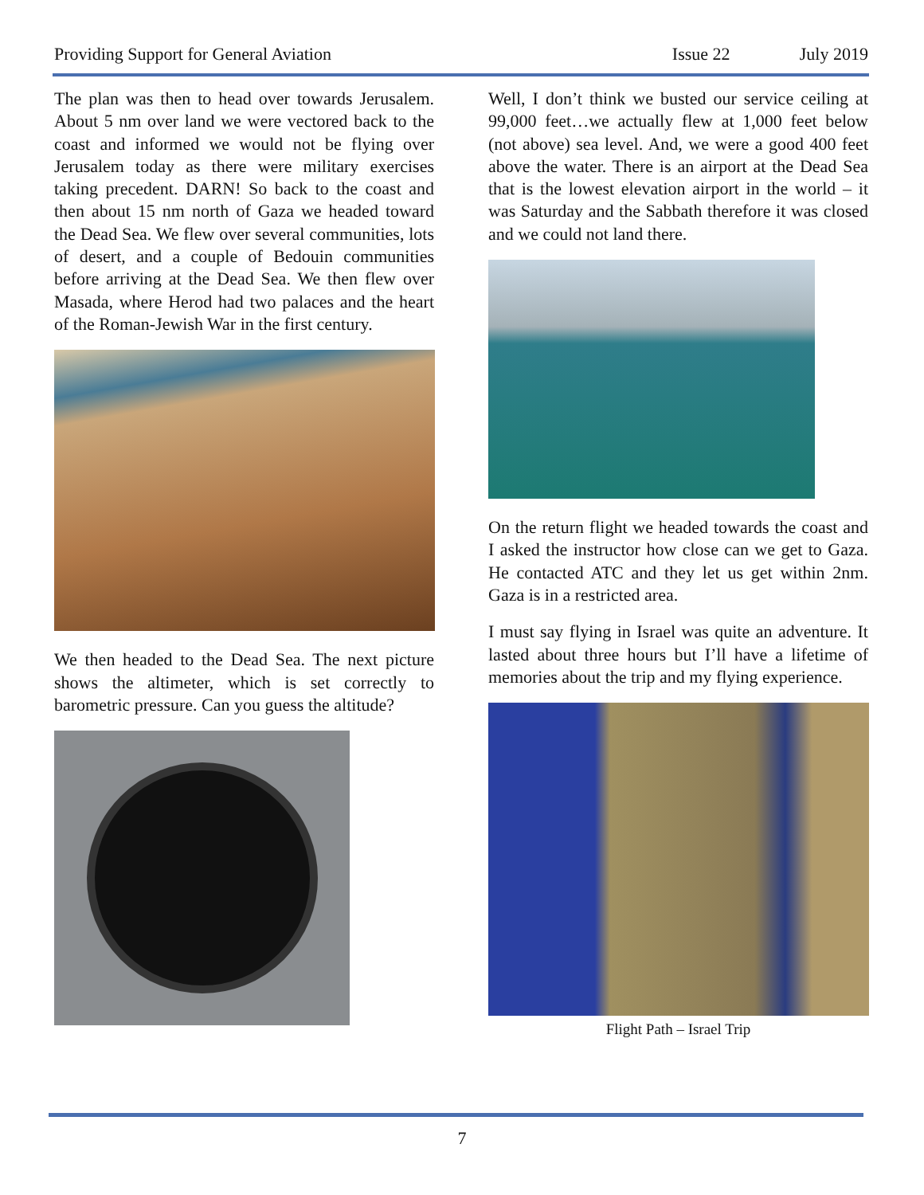Providing Support for General Aviation Issue 22 July 2019
The plan was then to head over towards Jerusalem. About 5 nm over land we were vectored back to the coast and informed we would not be flying over Jerusalem today as there were military exercises taking precedent. DARN! So back to the coast and then about 15 nm north of Gaza we headed toward the Dead Sea. We flew over several communities, lots of desert, and a couple of Bedouin communities before arriving at the Dead Sea. We then flew over Masada, where Herod had two palaces and the heart of the Roman-Jewish War in the first century.
We then headed to the Dead Sea. The next picture shows the altimeter, which is set correctly to barometric pressure. Can you guess the altitude?
Well, I don’t think we busted our service ceiling at 99,000 feet…we actually flew at 1,000 feet below (not above) sea level. And, we were a good 400 feet above the water. There is an airport at the Dead Sea that is the lowest elevation airport in the world – it was Saturday and the Sabbath therefore it was closed and we could not land there.
On the return flight we headed towards the coast and I asked the instructor how close can we get to Gaza. He contacted ATC and they let us get within 2nm. Gaza is in a restricted area.
I must say flying in Israel was quite an adventure. It lasted about three hours but I’ll have a lifetime of memories about the trip and my flying experience.
Flight Path – Israel Trip
7